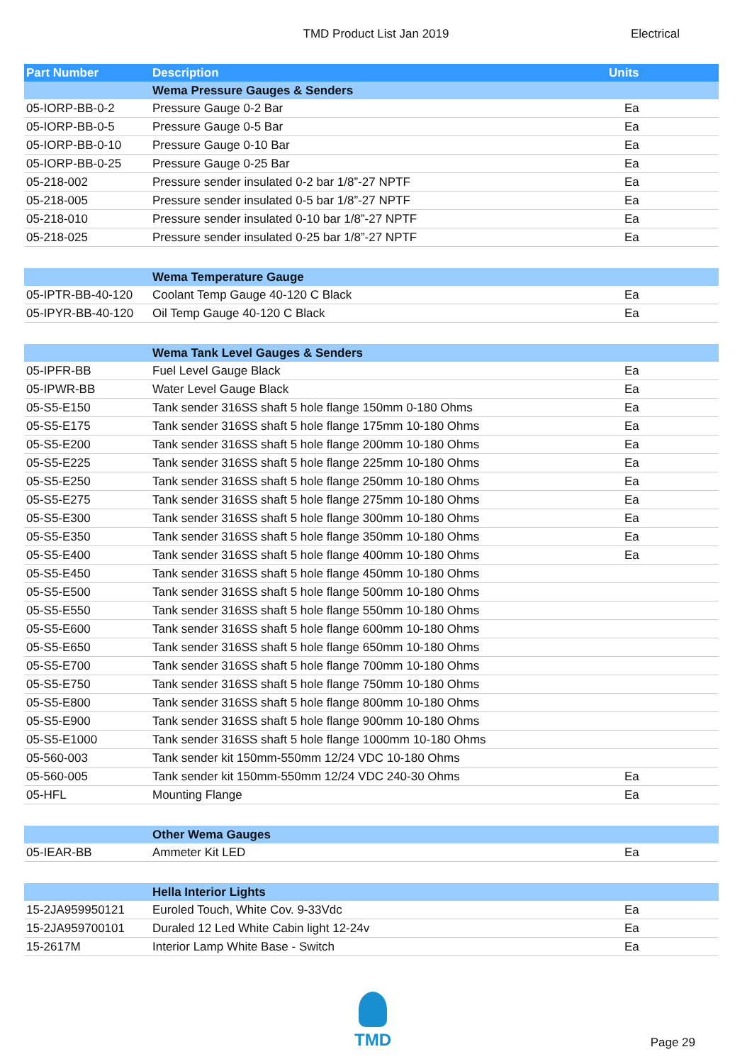TMD Product List Jan 2019
Electrical
| Part Number | Description | Units |
| --- | --- | --- |
| | Wema Pressure Gauges & Senders | |
| 05-IORP-BB-0-2 | Pressure Gauge 0-2 Bar | Ea |
| 05-IORP-BB-0-5 | Pressure Gauge 0-5 Bar | Ea |
| 05-IORP-BB-0-10 | Pressure Gauge 0-10 Bar | Ea |
| 05-IORP-BB-0-25 | Pressure Gauge 0-25 Bar | Ea |
| 05-218-002 | Pressure sender insulated 0-2 bar 1/8”-27 NPTF | Ea |
| 05-218-005 | Pressure sender insulated 0-5 bar 1/8”-27 NPTF | Ea |
| 05-218-010 | Pressure sender insulated 0-10 bar 1/8”-27 NPTF | Ea |
| 05-218-025 | Pressure sender insulated 0-25 bar 1/8”-27 NPTF | Ea |
| | Wema Temperature Gauge | |
| 05-IPTR-BB-40-120 | Coolant Temp Gauge 40-120 C Black | Ea |
| 05-IPYR-BB-40-120 | Oil Temp Gauge 40-120 C Black | Ea |
| | Wema Tank Level Gauges & Senders | |
| 05-IPFR-BB | Fuel Level Gauge Black | Ea |
| 05-IPWR-BB | Water Level Gauge Black | Ea |
| 05-S5-E150 | Tank sender 316SS shaft 5 hole flange 150mm 0-180 Ohms | Ea |
| 05-S5-E175 | Tank sender 316SS shaft 5 hole flange 175mm 10-180 Ohms | Ea |
| 05-S5-E200 | Tank sender 316SS shaft 5 hole flange 200mm 10-180 Ohms | Ea |
| 05-S5-E225 | Tank sender 316SS shaft 5 hole flange 225mm 10-180 Ohms | Ea |
| 05-S5-E250 | Tank sender 316SS shaft 5 hole flange 250mm 10-180 Ohms | Ea |
| 05-S5-E275 | Tank sender 316SS shaft 5 hole flange 275mm 10-180 Ohms | Ea |
| 05-S5-E300 | Tank sender 316SS shaft 5 hole flange 300mm 10-180 Ohms | Ea |
| 05-S5-E350 | Tank sender 316SS shaft 5 hole flange 350mm 10-180 Ohms | Ea |
| 05-S5-E400 | Tank sender 316SS shaft 5 hole flange 400mm 10-180 Ohms | Ea |
| 05-S5-E450 | Tank sender 316SS shaft 5 hole flange 450mm 10-180 Ohms | |
| 05-S5-E500 | Tank sender 316SS shaft 5 hole flange 500mm 10-180 Ohms | |
| 05-S5-E550 | Tank sender 316SS shaft 5 hole flange 550mm 10-180 Ohms | |
| 05-S5-E600 | Tank sender 316SS shaft 5 hole flange 600mm 10-180 Ohms | |
| 05-S5-E650 | Tank sender 316SS shaft 5 hole flange 650mm 10-180 Ohms | |
| 05-S5-E700 | Tank sender 316SS shaft 5 hole flange 700mm 10-180 Ohms | |
| 05-S5-E750 | Tank sender 316SS shaft 5 hole flange 750mm 10-180 Ohms | |
| 05-S5-E800 | Tank sender 316SS shaft 5 hole flange 800mm 10-180 Ohms | |
| 05-S5-E900 | Tank sender 316SS shaft 5 hole flange 900mm 10-180 Ohms | |
| 05-S5-E1000 | Tank sender 316SS shaft 5 hole flange 1000mm 10-180 Ohms | |
| 05-560-003 | Tank sender kit 150mm-550mm 12/24 VDC 10-180 Ohms | |
| 05-560-005 | Tank sender kit 150mm-550mm 12/24 VDC 240-30 Ohms | Ea |
| 05-HFL | Mounting Flange | Ea |
| | Other Wema Gauges | |
| 05-IEAR-BB | Ammeter Kit LED | Ea |
| | Hella Interior Lights | |
| 15-2JA959950121 | Euroled Touch, White Cov. 9-33Vdc | Ea |
| 15-2JA959700101 | Duraled 12 Led White Cabin light 12-24v | Ea |
| 15-2617M | Interior Lamp White Base - Switch | Ea |
TMD
Page 29